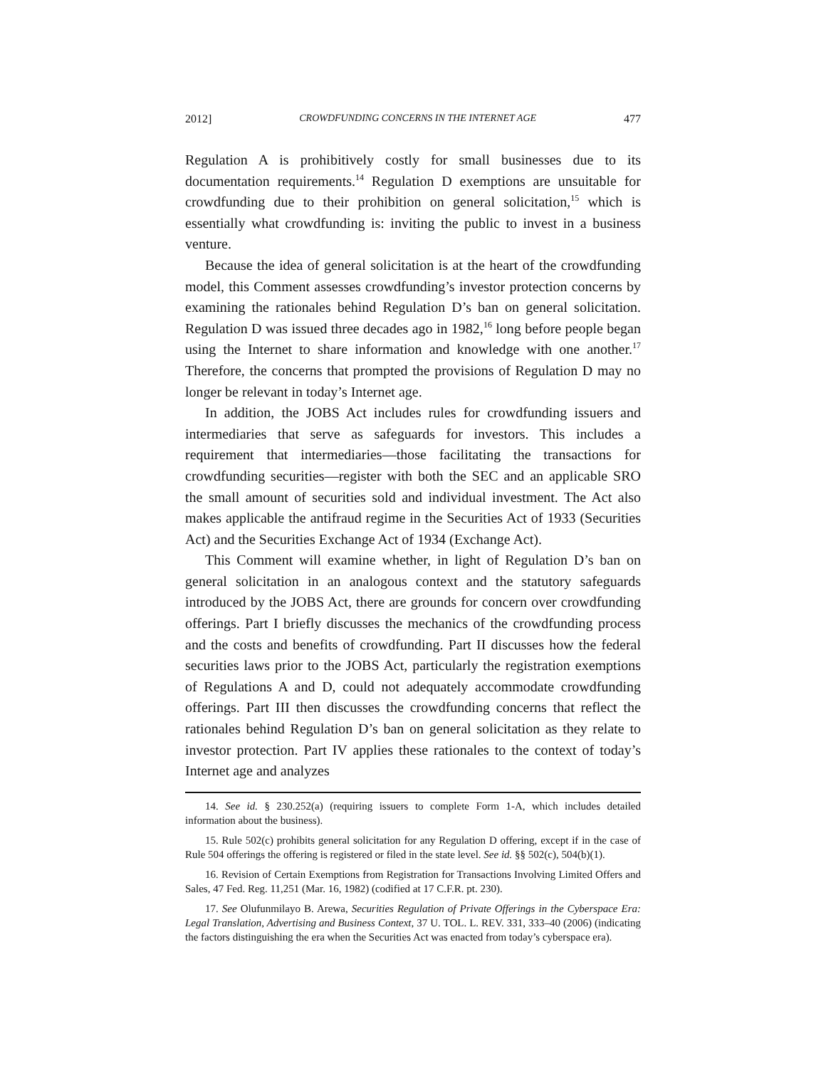2012] CROWDFUNDING CONCERNS IN THE INTERNET AGE 477
Regulation A is prohibitively costly for small businesses due to its documentation requirements.<sup>14</sup> Regulation D exemptions are unsuitable for crowdfunding due to their prohibition on general solicitation,<sup>15</sup> which is essentially what crowdfunding is: inviting the public to invest in a business venture.
Because the idea of general solicitation is at the heart of the crowdfunding model, this Comment assesses crowdfunding’s investor protection concerns by examining the rationales behind Regulation D’s ban on general solicitation. Regulation D was issued three decades ago in 1982,<sup>16</sup> long before people began using the Internet to share information and knowledge with one another.<sup>17</sup> Therefore, the concerns that prompted the provisions of Regulation D may no longer be relevant in today’s Internet age.
In addition, the JOBS Act includes rules for crowdfunding issuers and intermediaries that serve as safeguards for investors. This includes a requirement that intermediaries—those facilitating the transactions for crowdfunding securities—register with both the SEC and an applicable SRO the small amount of securities sold and individual investment. The Act also makes applicable the antifraud regime in the Securities Act of 1933 (Securities Act) and the Securities Exchange Act of 1934 (Exchange Act).
This Comment will examine whether, in light of Regulation D’s ban on general solicitation in an analogous context and the statutory safeguards introduced by the JOBS Act, there are grounds for concern over crowdfunding offerings. Part I briefly discusses the mechanics of the crowdfunding process and the costs and benefits of crowdfunding. Part II discusses how the federal securities laws prior to the JOBS Act, particularly the registration exemptions of Regulations A and D, could not adequately accommodate crowdfunding offerings. Part III then discusses the crowdfunding concerns that reflect the rationales behind Regulation D’s ban on general solicitation as they relate to investor protection. Part IV applies these rationales to the context of today’s Internet age and analyzes
14. See id. § 230.252(a) (requiring issuers to complete Form 1-A, which includes detailed information about the business).
15. Rule 502(c) prohibits general solicitation for any Regulation D offering, except if in the case of Rule 504 offerings the offering is registered or filed in the state level. See id. §§ 502(c), 504(b)(1).
16. Revision of Certain Exemptions from Registration for Transactions Involving Limited Offers and Sales, 47 Fed. Reg. 11,251 (Mar. 16, 1982) (codified at 17 C.F.R. pt. 230).
17. See Olufunmilayo B. Arewa, Securities Regulation of Private Offerings in the Cyberspace Era: Legal Translation, Advertising and Business Context, 37 U. TOL. L. REV. 331, 333–40 (2006) (indicating the factors distinguishing the era when the Securities Act was enacted from today’s cyberspace era).